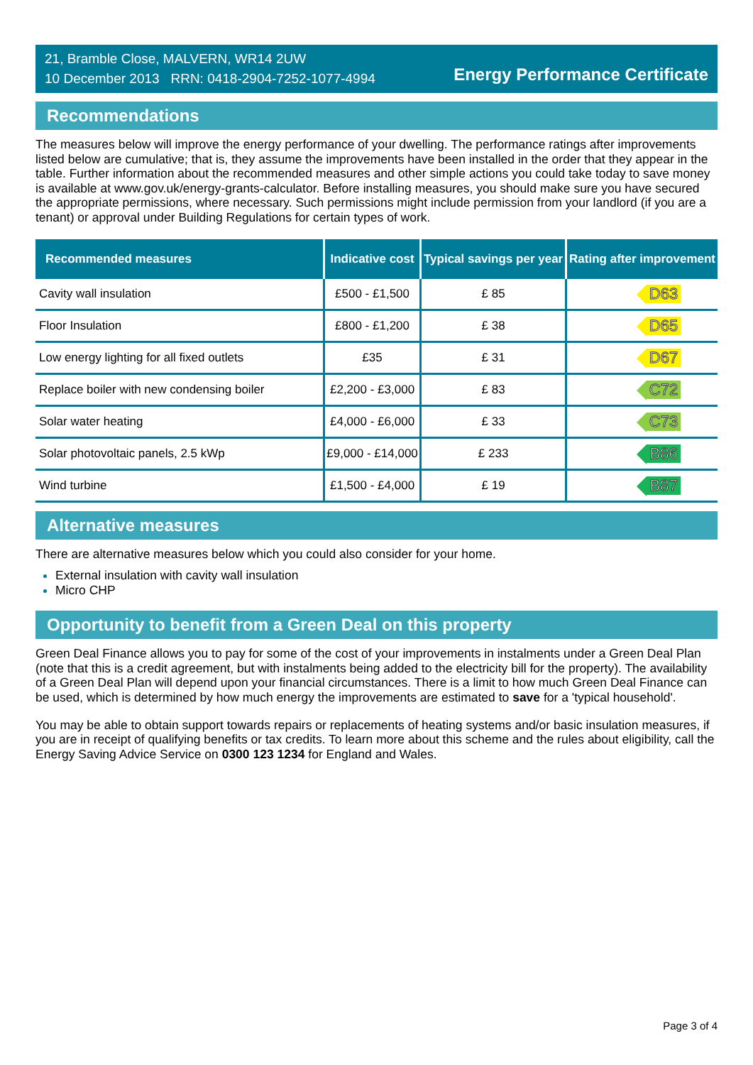21, Bramble Close, MALVERN, WR14 2UW
10 December 2013 RRN: 0418-2904-7252-1077-4994
Energy Performance Certificate
Recommendations
The measures below will improve the energy performance of your dwelling. The performance ratings after improvements listed below are cumulative; that is, they assume the improvements have been installed in the order that they appear in the table. Further information about the recommended measures and other simple actions you could take today to save money is available at www.gov.uk/energy-grants-calculator. Before installing measures, you should make sure you have secured the appropriate permissions, where necessary. Such permissions might include permission from your landlord (if you are a tenant) or approval under Building Regulations for certain types of work.
| Recommended measures | Indicative cost | Typical savings per year | Rating after improvement |
| --- | --- | --- | --- |
| Cavity wall insulation | £500 - £1,500 | £ 85 | D63 |
| Floor Insulation | £800 - £1,200 | £ 38 | D65 |
| Low energy lighting for all fixed outlets | £35 | £ 31 | D67 |
| Replace boiler with new condensing boiler | £2,200 - £3,000 | £ 83 | C72 |
| Solar water heating | £4,000 - £6,000 | £ 33 | C73 |
| Solar photovoltaic panels, 2.5 kWp | £9,000 - £14,000 | £ 233 | B86 |
| Wind turbine | £1,500 - £4,000 | £ 19 | B87 |
Alternative measures
There are alternative measures below which you could also consider for your home.
External insulation with cavity wall insulation
Micro CHP
Opportunity to benefit from a Green Deal on this property
Green Deal Finance allows you to pay for some of the cost of your improvements in instalments under a Green Deal Plan (note that this is a credit agreement, but with instalments being added to the electricity bill for the property). The availability of a Green Deal Plan will depend upon your financial circumstances. There is a limit to how much Green Deal Finance can be used, which is determined by how much energy the improvements are estimated to save for a 'typical household'.
You may be able to obtain support towards repairs or replacements of heating systems and/or basic insulation measures, if you are in receipt of qualifying benefits or tax credits. To learn more about this scheme and the rules about eligibility, call the Energy Saving Advice Service on 0300 123 1234 for England and Wales.
Page 3 of 4